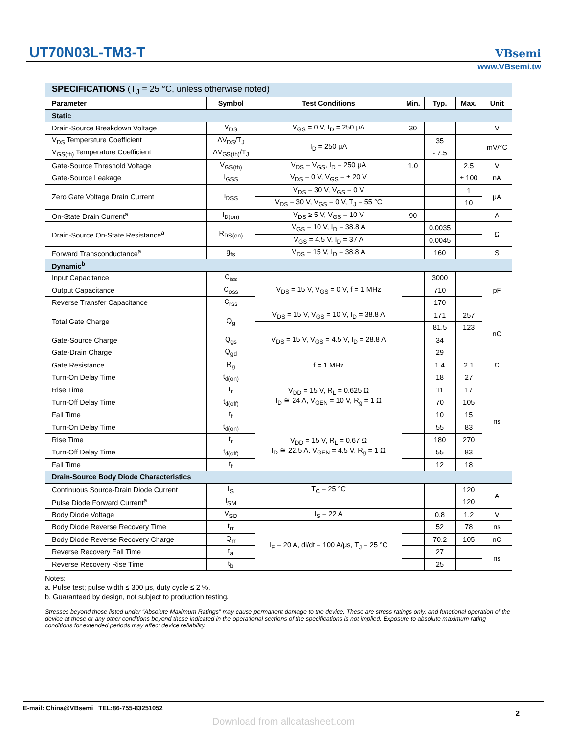UT70N03L-TM3-T
VBsemi
www.VBsemi.tw
| SPECIFICATIONS (T<sub>J</sub> = 25 °C, unless otherwise noted) | | | | | | |
| Parameter | Symbol | Test Conditions | Min. | Typ. | Max. | Unit |
| Static | | | | | | |
| Drain-Source Breakdown Voltage | V<sub>DS</sub> | V<sub>GS</sub> = 0 V, I<sub>D</sub> = 250 μA | 30 | | | V |
| V<sub>DS</sub> Temperature Coefficient | ΔV<sub>DS</sub>/T<sub>J</sub> | I<sub>D</sub> = 250 μA | | 35 | | mV/°C |
| V<sub>GS(th)</sub> Temperature Coefficient | ΔV<sub>GS(th)</sub>/T<sub>J</sub> | | | - 7.5 | | |
| Gate-Source Threshold Voltage | V<sub>GS(th)</sub> | V<sub>DS</sub> = V<sub>GS</sub>, I<sub>D</sub> = 250 μA | 1.0 | | 2.5 | V |
| Gate-Source Leakage | I<sub>GSS</sub> | V<sub>DS</sub> = 0 V, V<sub>GS</sub> = ± 20 V | | | ± 100 | nA |
| Zero Gate Voltage Drain Current | I<sub>DSS</sub> | V<sub>DS</sub> = 30 V, V<sub>GS</sub> = 0 V | | | 1 | μA |
| | | V<sub>DS</sub> = 30 V, V<sub>GS</sub> = 0 V, T<sub>J</sub> = 55 °C | | | 10 | |
| On-State Drain Current<sup>a</sup> | I<sub>D(on)</sub> | V<sub>DS</sub> ≥ 5 V, V<sub>GS</sub> = 10 V | 90 | | | A |
| Drain-Source On-State Resistance<sup>a</sup> | R<sub>DS(on)</sub> | V<sub>GS</sub> = 10 V, I<sub>D</sub> = 38.8 A | | 0.0035 | | Ω |
| | | V<sub>GS</sub> = 4.5 V, I<sub>D</sub> = 37 A | | 0.0045 | | |
| Forward Transconductance<sup>a</sup> | g<sub>fs</sub> | V<sub>DS</sub> = 15 V, I<sub>D</sub> = 38.8 A | | 160 | | S |
| Dynamic<sup>b</sup> | | | | | | |
| Input Capacitance | C<sub>iss</sub> | V<sub>DS</sub> = 15 V, V<sub>GS</sub> = 0 V, f = 1 MHz | | 3000 | | pF |
| Output Capacitance | C<sub>oss</sub> | | | 710 | | |
| Reverse Transfer Capacitance | C<sub>rss</sub> | | | 170 | | |
| Total Gate Charge | Q<sub>g</sub> | V<sub>DS</sub> = 15 V, V<sub>GS</sub> = 10 V, I<sub>D</sub> = 38.8 A | | 171 | 257 | nC |
| | | V<sub>DS</sub> = 15 V, V<sub>GS</sub> = 4.5 V, I<sub>D</sub> = 28.8 A | | 81.5 | 123 | |
| Gate-Source Charge | Q<sub>gs</sub> | | | 34 | | |
| Gate-Drain Charge | Q<sub>gd</sub> | | | 29 | | |
| Gate Resistance | R<sub>g</sub> | f = 1 MHz | | 1.4 | 2.1 | Ω |
| Turn-On Delay Time | t<sub>d(on)</sub> | V<sub>DD</sub> = 15 V, R<sub>L</sub> = 0.625 Ω I<sub>D</sub> ≅ 24 A, V<sub>GEN</sub> = 10 V, R<sub>g</sub> = 1 Ω | | 18 | 27 | ns |
| Rise Time | t<sub>r</sub> | | | 11 | 17 | |
| Turn-Off Delay Time | t<sub>d(off)</sub> | | | 70 | 105 | |
| Fall Time | t<sub>f</sub> | | | 10 | 15 | |
| Turn-On Delay Time | t<sub>d(on)</sub> | V<sub>DD</sub> = 15 V, R<sub>L</sub> = 0.67 Ω I<sub>D</sub> ≅ 22.5 A, V<sub>GEN</sub> = 4.5 V, R<sub>g</sub> = 1 Ω | | 55 | 83 | |
| Rise Time | t<sub>r</sub> | | | 180 | 270 | |
| Turn-Off Delay Time | t<sub>d(off)</sub> | | | 55 | 83 | |
| Fall Time | t<sub>f</sub> | | | 12 | 18 | |
| Drain-Source Body Diode Characteristics | | | | | | |
| Continuous Source-Drain Diode Current | I<sub>S</sub> | T<sub>C</sub> = 25 °C | | | 120 | A |
| Pulse Diode Forward Current<sup>a</sup> | I<sub>SM</sub> | | | | 120 | |
| Body Diode Voltage | V<sub>SD</sub> | I<sub>S</sub> = 22 A | | 0.8 | 1.2 | V |
| Body Diode Reverse Recovery Time | t<sub>rr</sub> | I<sub>F</sub> = 20 A, di/dt = 100 A/μs, T<sub>J</sub> = 25 °C | | 52 | 78 | ns |
| Body Diode Reverse Recovery Charge | Q<sub>rr</sub> | | | 70.2 | 105 | nC |
| Reverse Recovery Fall Time | t<sub>a</sub> | | | 27 | | ns |
| Reverse Recovery Rise Time | t<sub>b</sub> | | | 25 | | |
Notes:
a. Pulse test; pulse width ≤ 300 μs, duty cycle ≤ 2 %.
b. Guaranteed by design, not subject to production testing.
Stresses beyond those listed under “Absolute Maximum Ratings” may cause permanent damage to the device. These are stress ratings only, and functional operation of the device at these or any other conditions beyond those indicated in the operational sections of the specifications is not implied. Exposure to absolute maximum rating conditions for extended periods may affect device reliability.
E-mail: China@VBsemi TEL:86-755-83251052 2
Download from alldatasheet.com